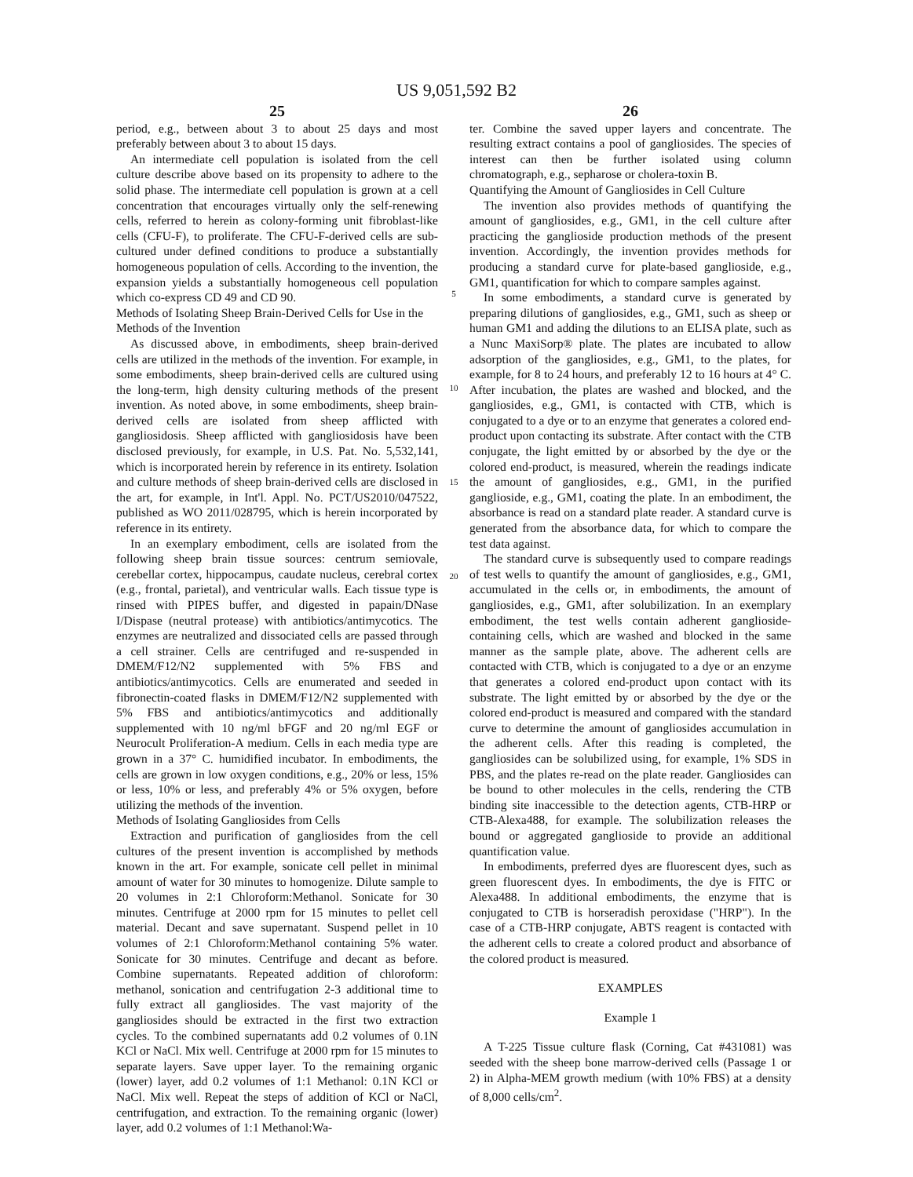US 9,051,592 B2
25
period, e.g., between about 3 to about 25 days and most preferably between about 3 to about 15 days.
An intermediate cell population is isolated from the cell culture describe above based on its propensity to adhere to the solid phase. The intermediate cell population is grown at a cell concentration that encourages virtually only the self-renewing cells, referred to herein as colony-forming unit fibroblast-like cells (CFU-F), to proliferate. The CFU-F-derived cells are sub-cultured under defined conditions to produce a substantially homogeneous population of cells. According to the invention, the expansion yields a substantially homogeneous cell population which co-express CD 49 and CD 90.
Methods of Isolating Sheep Brain-Derived Cells for Use in the Methods of the Invention
As discussed above, in embodiments, sheep brain-derived cells are utilized in the methods of the invention. For example, in some embodiments, sheep brain-derived cells are cultured using the long-term, high density culturing methods of the present invention. As noted above, in some embodiments, sheep brain-derived cells are isolated from sheep afflicted with gangliosidosis. Sheep afflicted with gangliosidosis have been disclosed previously, for example, in U.S. Pat. No. 5,532,141, which is incorporated herein by reference in its entirety. Isolation and culture methods of sheep brain-derived cells are disclosed in the art, for example, in Int'l. Appl. No. PCT/US2010/047522, published as WO 2011/028795, which is herein incorporated by reference in its entirety.
In an exemplary embodiment, cells are isolated from the following sheep brain tissue sources: centrum semiovale, cerebellar cortex, hippocampus, caudate nucleus, cerebral cortex (e.g., frontal, parietal), and ventricular walls. Each tissue type is rinsed with PIPES buffer, and digested in papain/DNase I/Dispase (neutral protease) with antibiotics/antimycotics. The enzymes are neutralized and dissociated cells are passed through a cell strainer. Cells are centrifuged and re-suspended in DMEM/F12/N2 supplemented with 5% FBS and antibiotics/antimycotics. Cells are enumerated and seeded in fibronectin-coated flasks in DMEM/F12/N2 supplemented with 5% FBS and antibiotics/antimycotics and additionally supplemented with 10 ng/ml bFGF and 20 ng/ml EGF or Neurocult Proliferation-A medium. Cells in each media type are grown in a 37° C. humidified incubator. In embodiments, the cells are grown in low oxygen conditions, e.g., 20% or less, 15% or less, 10% or less, and preferably 4% or 5% oxygen, before utilizing the methods of the invention.
Methods of Isolating Gangliosides from Cells
Extraction and purification of gangliosides from the cell cultures of the present invention is accomplished by methods known in the art. For example, sonicate cell pellet in minimal amount of water for 30 minutes to homogenize. Dilute sample to 20 volumes in 2:1 Chloroform:Methanol. Sonicate for 30 minutes. Centrifuge at 2000 rpm for 15 minutes to pellet cell material. Decant and save supernatant. Suspend pellet in 10 volumes of 2:1 Chloroform:Methanol containing 5% water. Sonicate for 30 minutes. Centrifuge and decant as before. Combine supernatants. Repeated addition of chloroform: methanol, sonication and centrifugation 2-3 additional time to fully extract all gangliosides. The vast majority of the gangliosides should be extracted in the first two extraction cycles. To the combined supernatants add 0.2 volumes of 0.1N KCl or NaCl. Mix well. Centrifuge at 2000 rpm for 15 minutes to separate layers. Save upper layer. To the remaining organic (lower) layer, add 0.2 volumes of 1:1 Methanol: 0.1N KCl or NaCl. Mix well. Repeat the steps of addition of KCl or NaCl, centrifugation, and extraction. To the remaining organic (lower) layer, add 0.2 volumes of 1:1 Methanol:Wa-
5
10
15
20
26
ter. Combine the saved upper layers and concentrate. The resulting extract contains a pool of gangliosides. The species of interest can then be further isolated using column chromatograph, e.g., sepharose or cholera-toxin B.
Quantifying the Amount of Gangliosides in Cell Culture
The invention also provides methods of quantifying the amount of gangliosides, e.g., GM1, in the cell culture after practicing the ganglioside production methods of the present invention. Accordingly, the invention provides methods for producing a standard curve for plate-based ganglioside, e.g., GM1, quantification for which to compare samples against.
In some embodiments, a standard curve is generated by preparing dilutions of gangliosides, e.g., GM1, such as sheep or human GM1 and adding the dilutions to an ELISA plate, such as a Nunc MaxiSorp® plate. The plates are incubated to allow adsorption of the gangliosides, e.g., GM1, to the plates, for example, for 8 to 24 hours, and preferably 12 to 16 hours at 4° C. After incubation, the plates are washed and blocked, and the gangliosides, e.g., GM1, is contacted with CTB, which is conjugated to a dye or to an enzyme that generates a colored end-product upon contacting its substrate. After contact with the CTB conjugate, the light emitted by or absorbed by the dye or the colored end-product, is measured, wherein the readings indicate the amount of gangliosides, e.g., GM1, in the purified ganglioside, e.g., GM1, coating the plate. In an embodiment, the absorbance is read on a standard plate reader. A standard curve is generated from the absorbance data, for which to compare the test data against.
The standard curve is subsequently used to compare readings of test wells to quantify the amount of gangliosides, e.g., GM1, accumulated in the cells or, in embodiments, the amount of gangliosides, e.g., GM1, after solubilization. In an exemplary embodiment, the test wells contain adherent ganglioside-containing cells, which are washed and blocked in the same manner as the sample plate, above. The adherent cells are contacted with CTB, which is conjugated to a dye or an enzyme that generates a colored end-product upon contact with its substrate. The light emitted by or absorbed by the dye or the colored end-product is measured and compared with the standard curve to determine the amount of gangliosides accumulation in the adherent cells. After this reading is completed, the gangliosides can be solubilized using, for example, 1% SDS in PBS, and the plates re-read on the plate reader. Gangliosides can be bound to other molecules in the cells, rendering the CTB binding site inaccessible to the detection agents, CTB-HRP or CTB-Alexa488, for example. The solubilization releases the bound or aggregated ganglioside to provide an additional quantification value.
In embodiments, preferred dyes are fluorescent dyes, such as green fluorescent dyes. In embodiments, the dye is FITC or Alexa488. In additional embodiments, the enzyme that is conjugated to CTB is horseradish peroxidase ("HRP"). In the case of a CTB-HRP conjugate, ABTS reagent is contacted with the adherent cells to create a colored product and absorbance of the colored product is measured.
EXAMPLES
Example 1
A T-225 Tissue culture flask (Corning, Cat #431081) was seeded with the sheep bone marrow-derived cells (Passage 1 or 2) in Alpha-MEM growth medium (with 10% FBS) at a density of 8,000 cells/cm<sup>2</sup>.